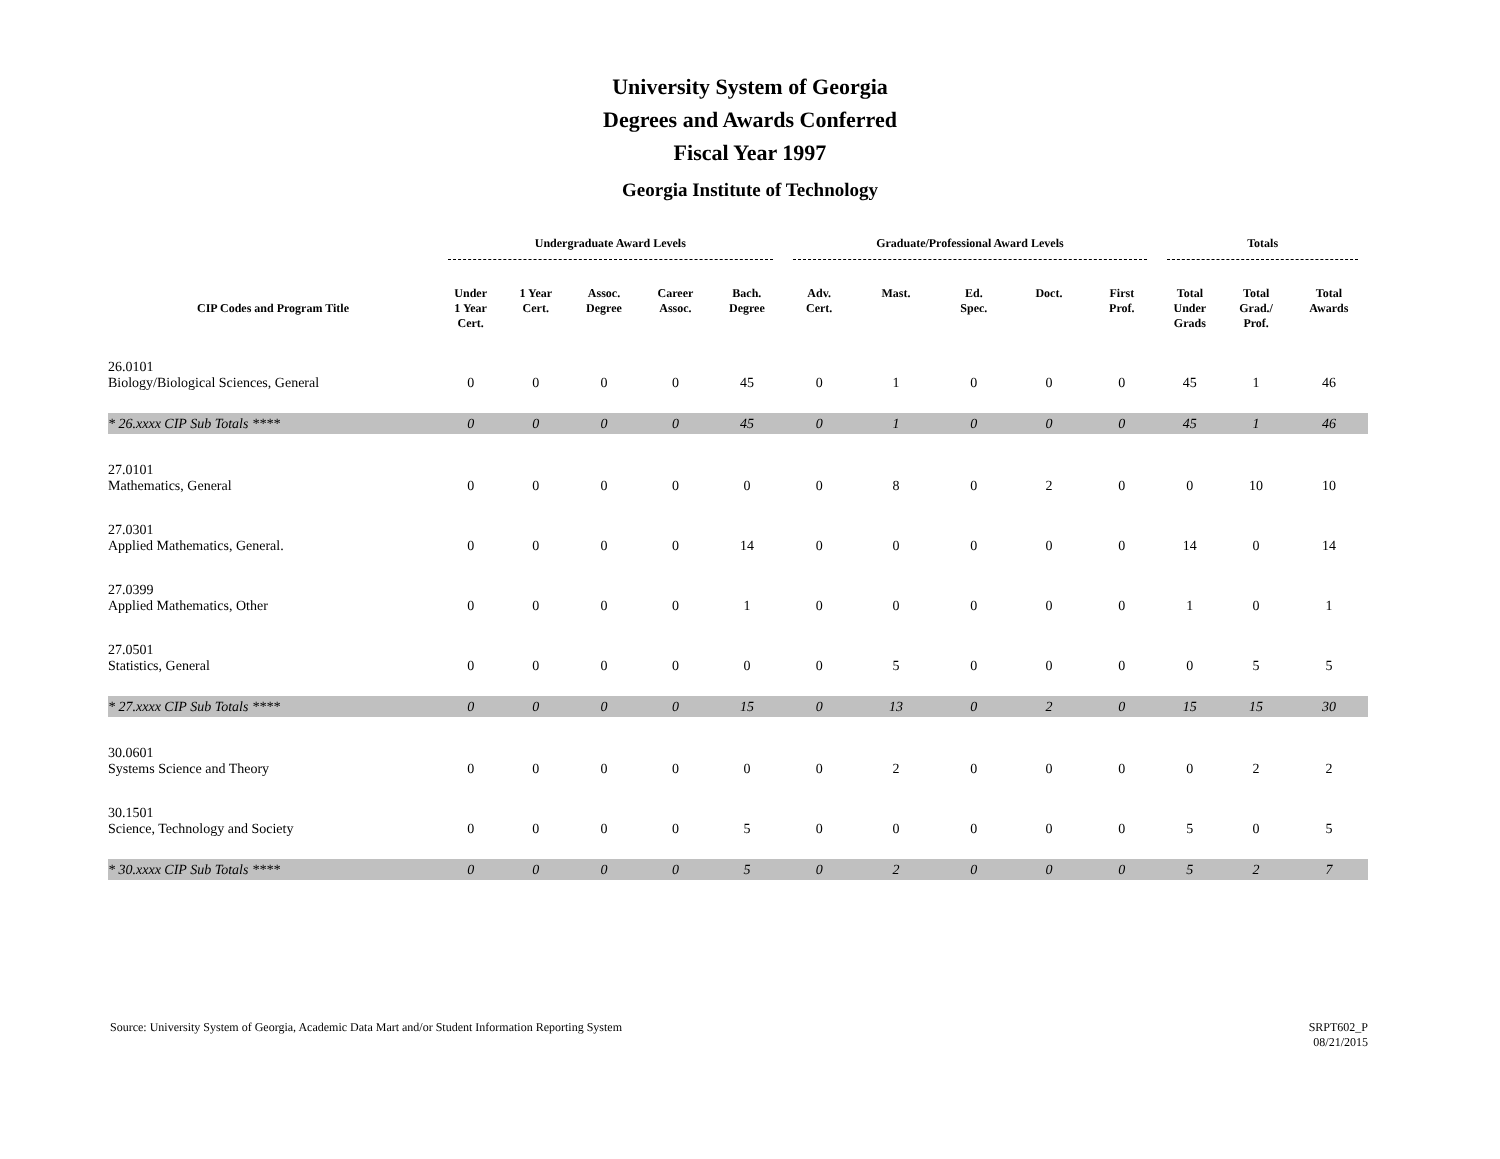University System of Georgia
Degrees and Awards Conferred
Fiscal Year 1997
Georgia Institute of Technology
| | Undergraduate Award Levels | | | | | Graduate/Professional Award Levels | | | | | Totals | | |
| --- | --- | --- | --- | --- | --- | --- | --- | --- | --- | --- | --- | --- | --- |
| CIP Codes and Program Title | Under 1 Year Cert. | 1 Year Cert. | Assoc. Degree | Career Assoc. | Bach. Degree | Adv. Cert. | Mast. | Ed. Spec. | Doct. | First Prof. | Total Under Grads | Total Grad./ Prof. | Total Awards |
| 26.0101 Biology/Biological Sciences, General | 0 | 0 | 0 | 0 | 45 | 0 | 1 | 0 | 0 | 0 | 45 | 1 | 46 |
| * 26.xxxx CIP Sub Totals **** | 0 | 0 | 0 | 0 | 45 | 0 | 1 | 0 | 0 | 0 | 45 | 1 | 46 |
| 27.0101 Mathematics, General | 0 | 0 | 0 | 0 | 0 | 0 | 8 | 0 | 2 | 0 | 0 | 10 | 10 |
| 27.0301 Applied Mathematics, General. | 0 | 0 | 0 | 0 | 14 | 0 | 0 | 0 | 0 | 0 | 14 | 0 | 14 |
| 27.0399 Applied Mathematics, Other | 0 | 0 | 0 | 0 | 1 | 0 | 0 | 0 | 0 | 0 | 1 | 0 | 1 |
| 27.0501 Statistics, General | 0 | 0 | 0 | 0 | 0 | 0 | 5 | 0 | 0 | 0 | 0 | 5 | 5 |
| * 27.xxxx CIP Sub Totals **** | 0 | 0 | 0 | 0 | 15 | 0 | 13 | 0 | 2 | 0 | 15 | 15 | 30 |
| 30.0601 Systems Science and Theory | 0 | 0 | 0 | 0 | 0 | 0 | 2 | 0 | 0 | 0 | 0 | 2 | 2 |
| 30.1501 Science, Technology and Society | 0 | 0 | 0 | 0 | 5 | 0 | 0 | 0 | 0 | 0 | 5 | 0 | 5 |
| * 30.xxxx CIP Sub Totals **** | 0 | 0 | 0 | 0 | 5 | 0 | 2 | 0 | 0 | 0 | 5 | 2 | 7 |
Source: University System of Georgia, Academic Data Mart and/or Student Information Reporting System
SRPT602_P
08/21/2015